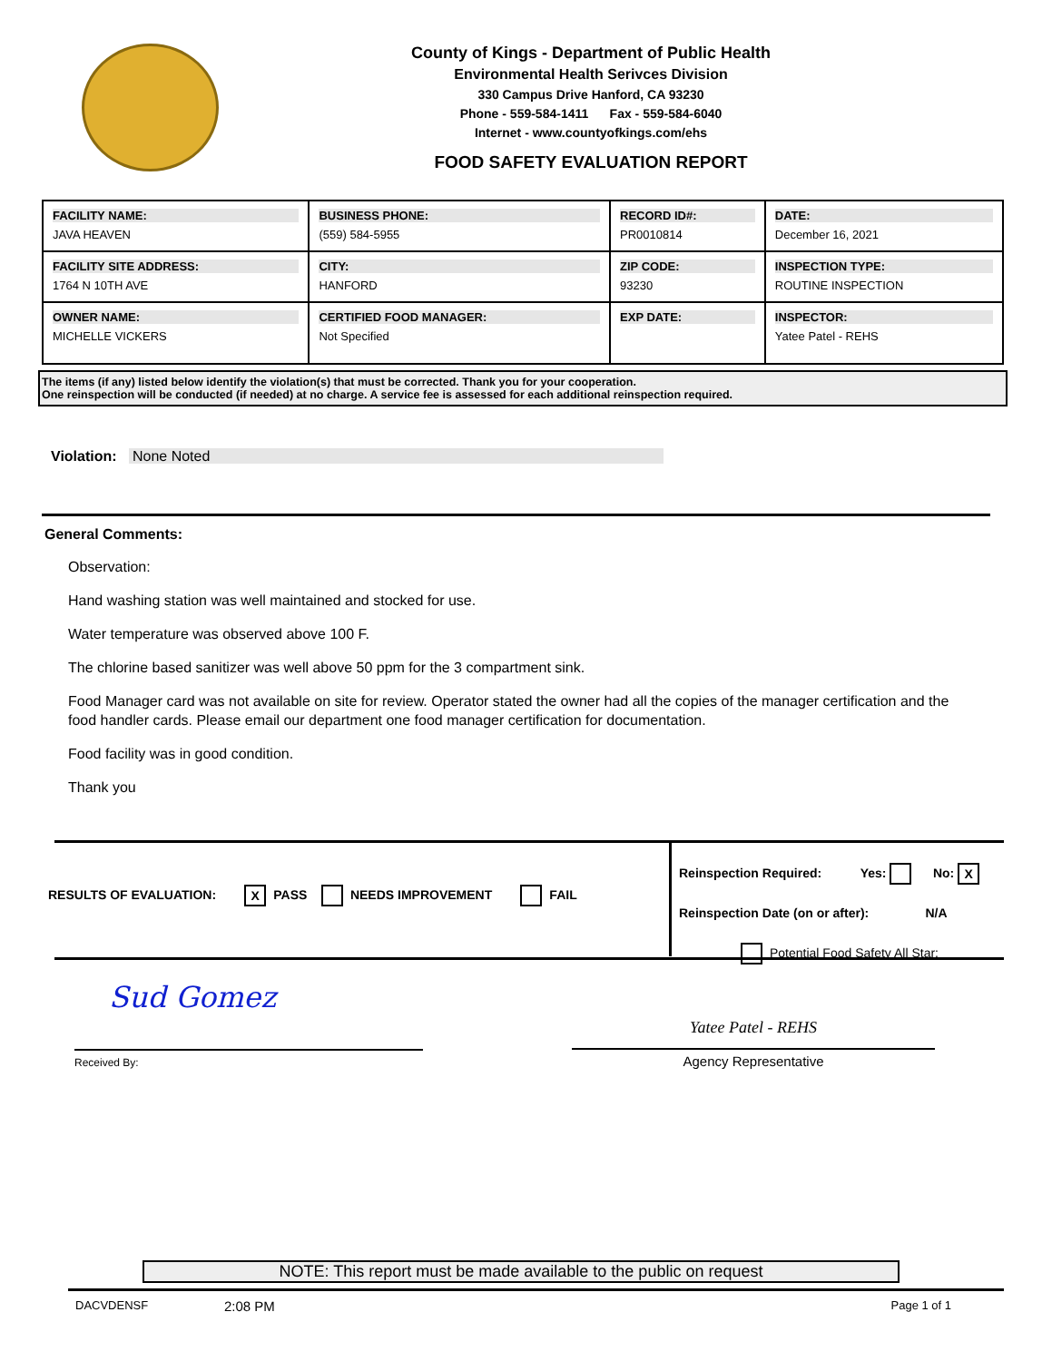County of Kings - Department of Public Health
Environmental Health Serivces Division
330 Campus Drive Hanford, CA 93230
Phone - 559-584-1411 Fax - 559-584-6040
Internet - www.countyofkings.com/ehs
FOOD SAFETY EVALUATION REPORT
| FACILITY NAME: JAVA HEAVEN | BUSINESS PHONE: (559) 584-5955 | RECORD ID#: PR0010814 | DATE: December 16, 2021 |
| FACILITY SITE ADDRESS: 1764 N 10TH AVE | CITY: HANFORD | ZIP CODE: 93230 | INSPECTION TYPE: ROUTINE INSPECTION |
| OWNER NAME: MICHELLE VICKERS | CERTIFIED FOOD MANAGER: Not Specified | EXP DATE: | INSPECTOR: Yatee Patel - REHS |
The items (if any) listed below identify the violation(s) that must be corrected. Thank you for your cooperation.
One reinspection will be conducted (if needed) at no charge. A service fee is assessed for each additional reinspection required.
Violation: None Noted
General Comments:
Observation:
Hand washing station was well maintained and stocked for use.
Water temperature was observed above 100 F.
The chlorine based sanitizer was well above 50 ppm for the 3 compartment sink.
Food Manager card was not available on site for review. Operator stated the owner had all the copies of the manager certification and the food handler cards. Please email our department one food manager certification for documentation.
Food facility was in good condition.
Thank you
RESULTS OF EVALUATION: X PASS NEEDS IMPROVEMENT FAIL
Reinspection Required: Yes: No: X
Reinspection Date (on or after): N/A
Potential Food Safety All Star:
Sud Gomez
Received By:
Yatee Patel - REHS
Agency Representative
NOTE: This report must be made available to the public on request
DACVDENSF 2:08 PM Page 1 of 1